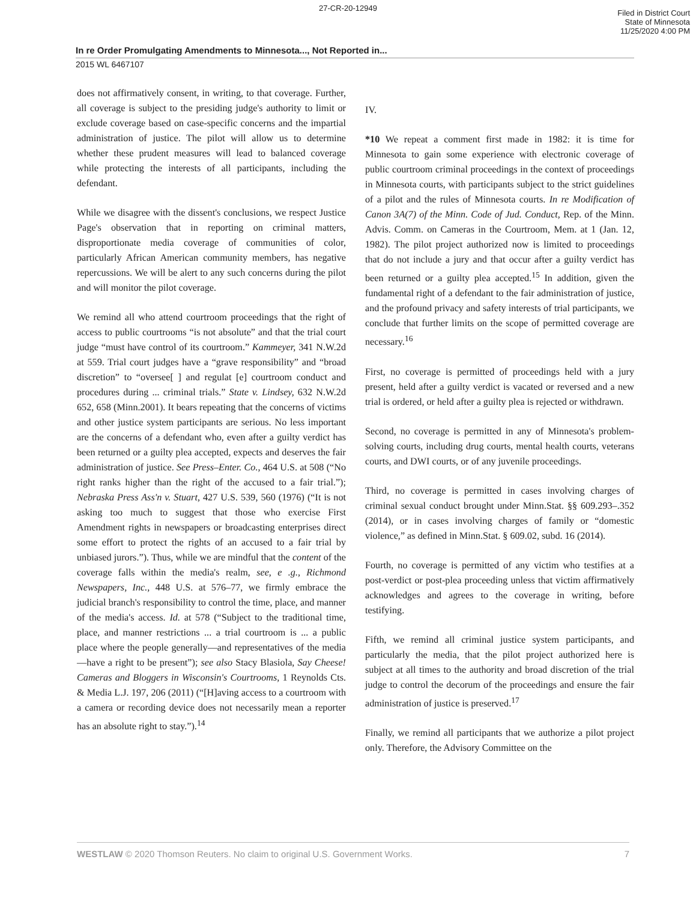27-CR-20-12949
Filed in District Court
State of Minnesota
11/25/2020 4:00 PM
In re Order Promulgating Amendments to Minnesota..., Not Reported in...
2015 WL 6467107
does not affirmatively consent, in writing, to that coverage. Further, all coverage is subject to the presiding judge's authority to limit or exclude coverage based on case-specific concerns and the impartial administration of justice. The pilot will allow us to determine whether these prudent measures will lead to balanced coverage while protecting the interests of all participants, including the defendant.
While we disagree with the dissent's conclusions, we respect Justice Page's observation that in reporting on criminal matters, disproportionate media coverage of communities of color, particularly African American community members, has negative repercussions. We will be alert to any such concerns during the pilot and will monitor the pilot coverage.
We remind all who attend courtroom proceedings that the right of access to public courtrooms “is not absolute” and that the trial court judge “must have control of its courtroom.” Kammeyer, 341 N.W.2d at 559. Trial court judges have a “grave responsibility” and “broad discretion” to “oversee[ ] and regulat [e] courtroom conduct and procedures during ... criminal trials.” State v. Lindsey, 632 N.W.2d 652, 658 (Minn.2001). It bears repeating that the concerns of victims and other justice system participants are serious. No less important are the concerns of a defendant who, even after a guilty verdict has been returned or a guilty plea accepted, expects and deserves the fair administration of justice. See Press–Enter. Co., 464 U.S. at 508 (“No right ranks higher than the right of the accused to a fair trial.”); Nebraska Press Ass'n v. Stuart, 427 U.S. 539, 560 (1976) (“It is not asking too much to suggest that those who exercise First Amendment rights in newspapers or broadcasting enterprises direct some effort to protect the rights of an accused to a fair trial by unbiased jurors.”). Thus, while we are mindful that the content of the coverage falls within the media's realm, see, e .g., Richmond Newspapers, Inc., 448 U.S. at 576–77, we firmly embrace the judicial branch's responsibility to control the time, place, and manner of the media's access. Id. at 578 (“Subject to the traditional time, place, and manner restrictions ... a trial courtroom is ... a public place where the people generally—and representatives of the media—have a right to be present”); see also Stacy Blasiola, Say Cheese! Cameras and Bloggers in Wisconsin's Courtrooms, 1 Reynolds Cts. & Media L.J. 197, 206 (2011) (“[H]aving access to a courtroom with a camera or recording device does not necessarily mean a reporter has an absolute right to stay.”).<sup>14</sup>
IV.
*10 We repeat a comment first made in 1982: it is time for Minnesota to gain some experience with electronic coverage of public courtroom criminal proceedings in the context of proceedings in Minnesota courts, with participants subject to the strict guidelines of a pilot and the rules of Minnesota courts. In re Modification of Canon 3A(7) of the Minn. Code of Jud. Conduct, Rep. of the Minn. Advis. Comm. on Cameras in the Courtroom, Mem. at 1 (Jan. 12, 1982). The pilot project authorized now is limited to proceedings that do not include a jury and that occur after a guilty verdict has been returned or a guilty plea accepted.<sup>15</sup> In addition, given the fundamental right of a defendant to the fair administration of justice, and the profound privacy and safety interests of trial participants, we conclude that further limits on the scope of permitted coverage are necessary.<sup>16</sup>
First, no coverage is permitted of proceedings held with a jury present, held after a guilty verdict is vacated or reversed and a new trial is ordered, or held after a guilty plea is rejected or withdrawn.
Second, no coverage is permitted in any of Minnesota's problem-solving courts, including drug courts, mental health courts, veterans courts, and DWI courts, or of any juvenile proceedings.
Third, no coverage is permitted in cases involving charges of criminal sexual conduct brought under Minn.Stat. §§ 609.293–.352 (2014), or in cases involving charges of family or “domestic violence,” as defined in Minn.Stat. § 609.02, subd. 16 (2014).
Fourth, no coverage is permitted of any victim who testifies at a post-verdict or post-plea proceeding unless that victim affirmatively acknowledges and agrees to the coverage in writing, before testifying.
Fifth, we remind all criminal justice system participants, and particularly the media, that the pilot project authorized here is subject at all times to the authority and broad discretion of the trial judge to control the decorum of the proceedings and ensure the fair administration of justice is preserved.<sup>17</sup>
Finally, we remind all participants that we authorize a pilot project only. Therefore, the Advisory Committee on the
WESTLAW © 2020 Thomson Reuters. No claim to original U.S. Government Works. 7